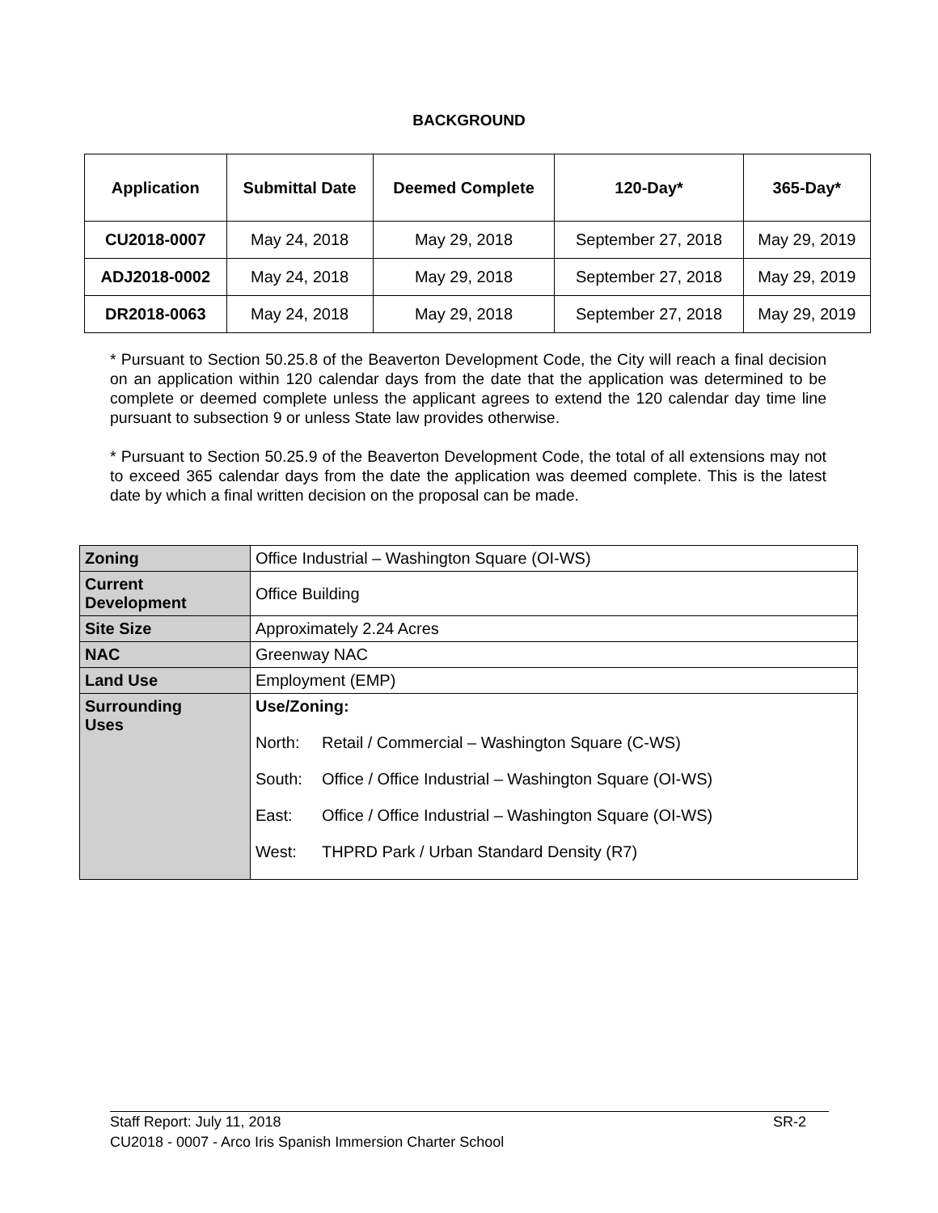BACKGROUND
| Application | Submittal Date | Deemed Complete | 120-Day* | 365-Day* |
| --- | --- | --- | --- | --- |
| CU2018-0007 | May 24, 2018 | May 29, 2018 | September 27, 2018 | May 29, 2019 |
| ADJ2018-0002 | May 24, 2018 | May 29, 2018 | September 27, 2018 | May 29, 2019 |
| DR2018-0063 | May 24, 2018 | May 29, 2018 | September 27, 2018 | May 29, 2019 |
* Pursuant to Section 50.25.8 of the Beaverton Development Code, the City will reach a final decision on an application within 120 calendar days from the date that the application was determined to be complete or deemed complete unless the applicant agrees to extend the 120 calendar day time line pursuant to subsection 9 or unless State law provides otherwise.
* Pursuant to Section 50.25.9 of the Beaverton Development Code, the total of all extensions may not to exceed 365 calendar days from the date the application was deemed complete. This is the latest date by which a final written decision on the proposal can be made.
| Zoning | Office Industrial – Washington Square (OI-WS) |
| Current Development | Office Building |
| Site Size | Approximately 2.24 Acres |
| NAC | Greenway NAC |
| Land Use | Employment (EMP) |
| Surrounding Uses | Use/Zoning: North: Retail / Commercial – Washington Square (C-WS) South: Office / Office Industrial – Washington Square (OI-WS) East: Office / Office Industrial – Washington Square (OI-WS) West: THPRD Park / Urban Standard Density (R7) |
SR-2 Staff Report: July 11, 2018
CU2018 - 0007 - Arco Iris Spanish Immersion Charter School